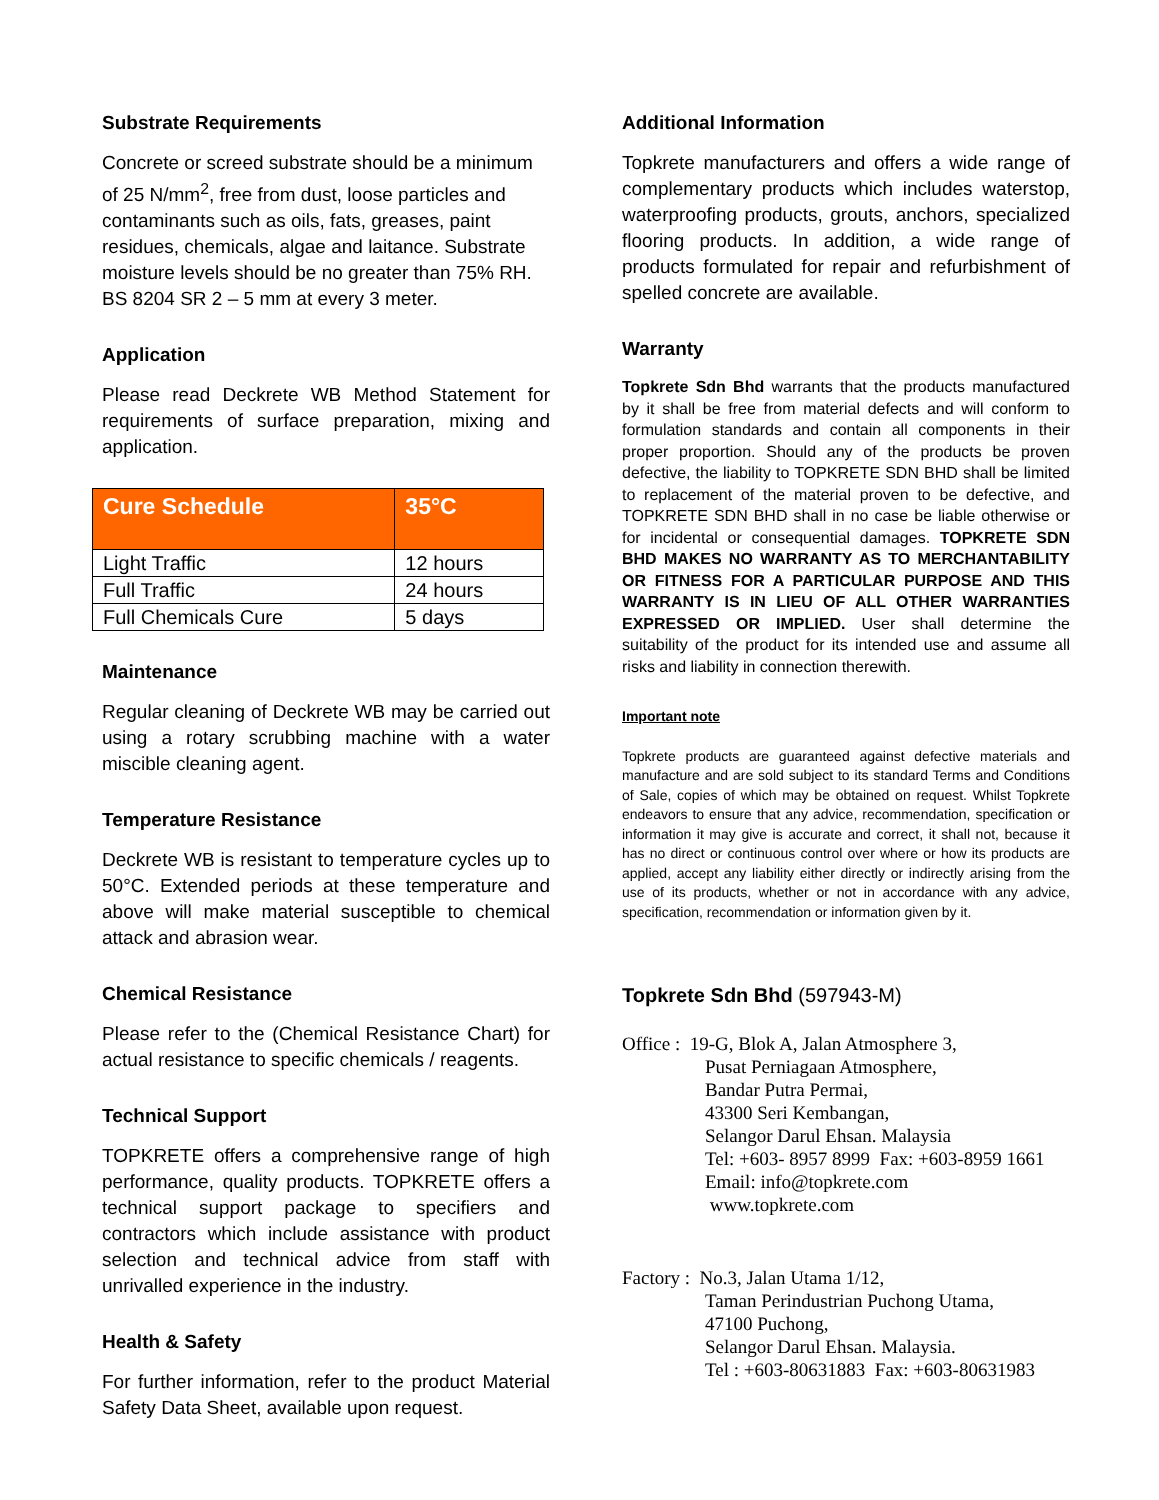Substrate Requirements
Concrete or screed substrate should be a minimum of 25 N/mm<sup>2</sup>, free from dust, loose particles and contaminants such as oils, fats, greases, paint residues, chemicals, algae and laitance. Substrate moisture levels should be no greater than 75% RH. BS 8204 SR 2 – 5 mm at every 3 meter.
Application
Please read Deckrete WB Method Statement for requirements of surface preparation, mixing and application.
| Cure Schedule | 35°C |
| --- | --- |
| Light Traffic | 12 hours |
| Full Traffic | 24 hours |
| Full Chemicals Cure | 5 days |
Maintenance
Regular cleaning of Deckrete WB may be carried out using a rotary scrubbing machine with a water miscible cleaning agent.
Temperature Resistance
Deckrete WB is resistant to temperature cycles up to 50°C. Extended periods at these temperature and above will make material susceptible to chemical attack and abrasion wear.
Chemical Resistance
Please refer to the (Chemical Resistance Chart) for actual resistance to specific chemicals / reagents.
Technical Support
TOPKRETE offers a comprehensive range of high performance, quality products. TOPKRETE offers a technical support package to specifiers and contractors which include assistance with product selection and technical advice from staff with unrivalled experience in the industry.
Health & Safety
For further information, refer to the product Material Safety Data Sheet, available upon request.
Additional Information
Topkrete manufacturers and offers a wide range of complementary products which includes waterstop, waterproofing products, grouts, anchors, specialized flooring products. In addition, a wide range of products formulated for repair and refurbishment of spelled concrete are available.
Warranty
Topkrete Sdn Bhd warrants that the products manufactured by it shall be free from material defects and will conform to formulation standards and contain all components in their proper proportion. Should any of the products be proven defective, the liability to TOPKRETE SDN BHD shall be limited to replacement of the material proven to be defective, and TOPKRETE SDN BHD shall in no case be liable otherwise or for incidental or consequential damages. TOPKRETE SDN BHD MAKES NO WARRANTY AS TO MERCHANTABILITY OR FITNESS FOR A PARTICULAR PURPOSE AND THIS WARRANTY IS IN LIEU OF ALL OTHER WARRANTIES EXPRESSED OR IMPLIED. User shall determine the suitability of the product for its intended use and assume all risks and liability in connection therewith.
Important note
Topkrete products are guaranteed against defective materials and manufacture and are sold subject to its standard Terms and Conditions of Sale, copies of which may be obtained on request. Whilst Topkrete endeavors to ensure that any advice, recommendation, specification or information it may give is accurate and correct, it shall not, because it has no direct or continuous control over where or how its products are applied, accept any liability either directly or indirectly arising from the use of its products, whether or not in accordance with any advice, specification, recommendation or information given by it.
Topkrete Sdn Bhd (597943-M)
Office : 19-G, Blok A, Jalan Atmosphere 3,
Pusat Perniagaan Atmosphere,
Bandar Putra Permai,
43300 Seri Kembangan,
Selangor Darul Ehsan. Malaysia
Tel: +603- 8957 8999 Fax: +603-8959 1661
Email: info@topkrete.com
www.topkrete.com
Factory : No.3, Jalan Utama 1/12,
Taman Perindustrian Puchong Utama,
47100 Puchong,
Selangor Darul Ehsan. Malaysia.
Tel : +603-80631883 Fax: +603-80631983